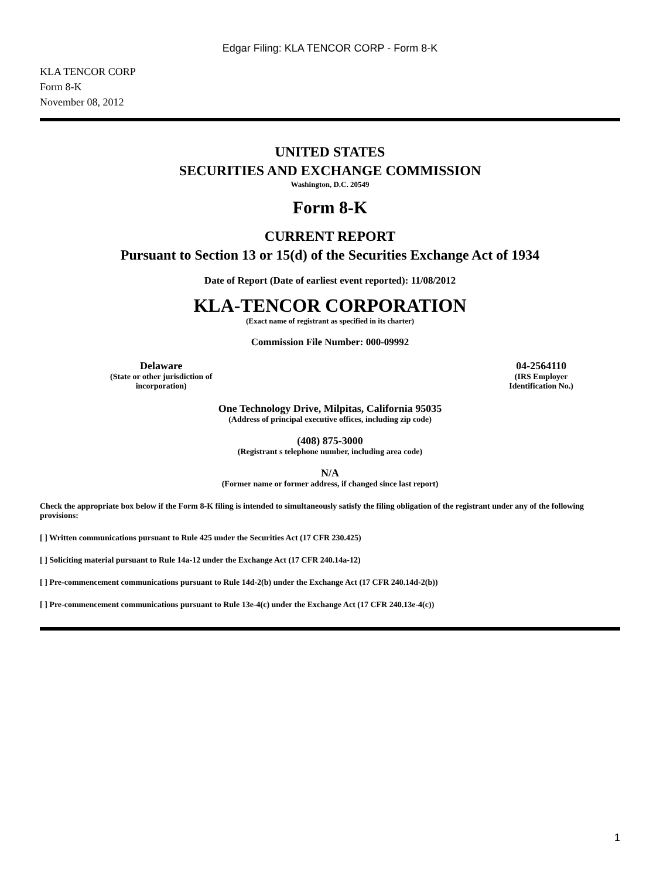Edgar Filing: KLA TENCOR CORP - Form 8-K
KLA TENCOR CORP
Form 8-K
November 08, 2012
UNITED STATES
SECURITIES AND EXCHANGE COMMISSION
Washington, D.C. 20549
Form 8-K
CURRENT REPORT
Pursuant to Section 13 or 15(d) of the Securities Exchange Act of 1934
Date of Report (Date of earliest event reported): 11/08/2012
KLA-TENCOR CORPORATION
(Exact name of registrant as specified in its charter)
Commission File Number: 000-09992
Delaware
(State or other jurisdiction of
incorporation)
04-2564110
(IRS Employer
Identification No.)
One Technology Drive, Milpitas, California 95035
(Address of principal executive offices, including zip code)
(408) 875-3000
(Registrant s telephone number, including area code)
N/A
(Former name or former address, if changed since last report)
Check the appropriate box below if the Form 8-K filing is intended to simultaneously satisfy the filing obligation of the registrant under any of the following provisions:
[ ] Written communications pursuant to Rule 425 under the Securities Act (17 CFR 230.425)
[ ] Soliciting material pursuant to Rule 14a-12 under the Exchange Act (17 CFR 240.14a-12)
[ ] Pre-commencement communications pursuant to Rule 14d-2(b) under the Exchange Act (17 CFR 240.14d-2(b))
[ ] Pre-commencement communications pursuant to Rule 13e-4(c) under the Exchange Act (17 CFR 240.13e-4(c))
1